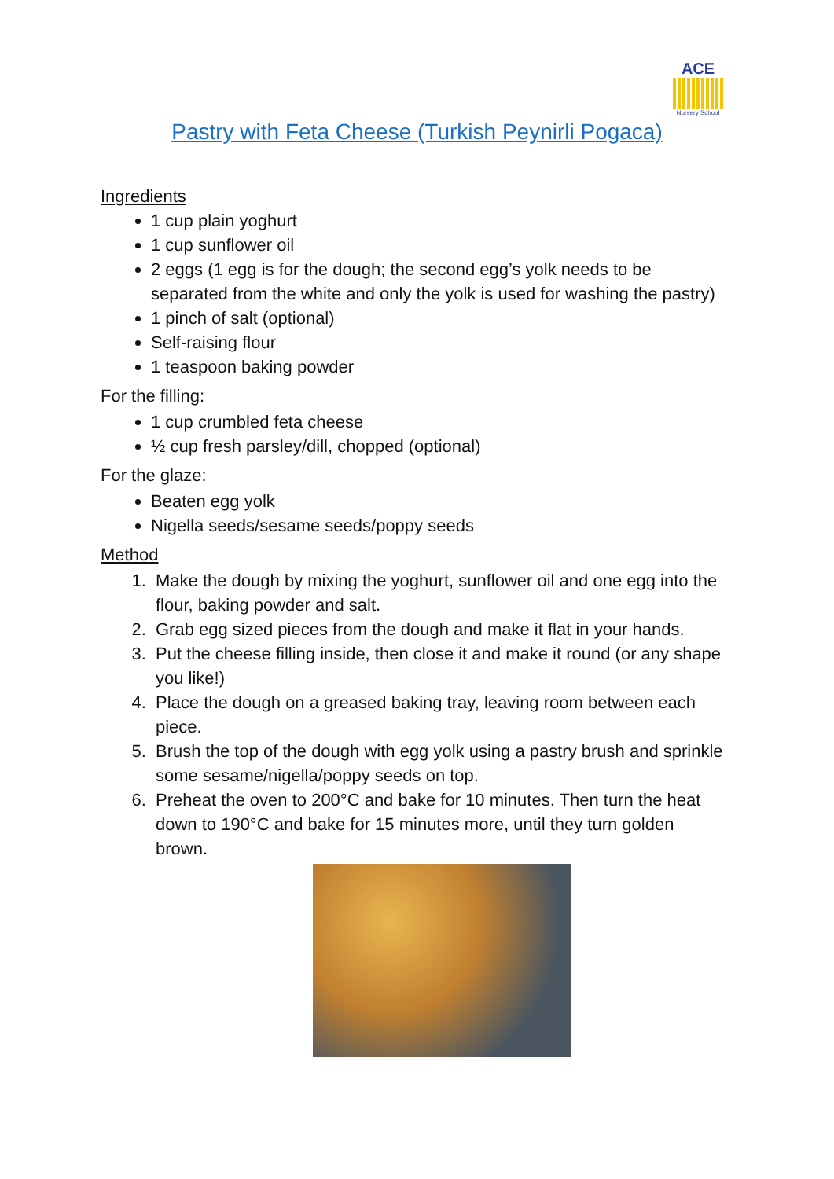ACE
Nursery School
Pastry with Feta Cheese (Turkish Peynirli Pogaca)
Ingredients
1 cup plain yoghurt
1 cup sunflower oil
2 eggs (1 egg is for the dough; the second egg’s yolk needs to be separated from the white and only the yolk is used for washing the pastry)
1 pinch of salt (optional)
Self-raising flour
1 teaspoon baking powder
For the filling:
1 cup crumbled feta cheese
½ cup fresh parsley/dill, chopped (optional)
For the glaze:
Beaten egg yolk
Nigella seeds/sesame seeds/poppy seeds
Method
1. Make the dough by mixing the yoghurt, sunflower oil and one egg into the flour, baking powder and salt.
2. Grab egg sized pieces from the dough and make it flat in your hands.
3. Put the cheese filling inside, then close it and make it round (or any shape you like!)
4. Place the dough on a greased baking tray, leaving room between each piece.
5. Brush the top of the dough with egg yolk using a pastry brush and sprinkle some sesame/nigella/poppy seeds on top.
6. Preheat the oven to 200°C and bake for 10 minutes. Then turn the heat down to 190°C and bake for 15 minutes more, until they turn golden brown.